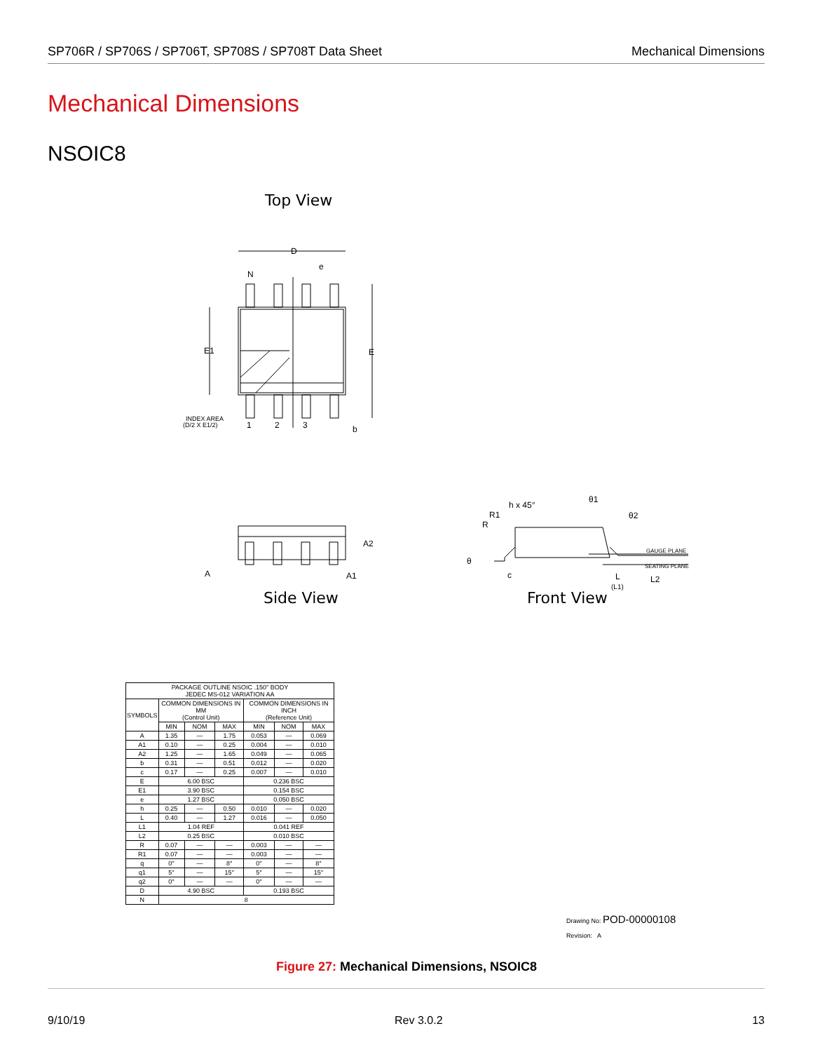SP706R / SP706S / SP706T, SP708S / SP708T Data Sheet Mechanical Dimensions
Mechanical Dimensions
NSOIC8
Top View
D
N
e
E1
E
INDEX AREA
(D/2 X E1/2)
1
2
3
b
A
A2
A1
Side View
h x 45°
R1
R
θ1
θ2
GAUGE PLANE
SEATING PLANE
θ
c
L
(L1)
L2
Front View
| PACKAGE OUTLINE NSOIC .150" BODY JEDEC MS-012 VARIATION AA | | | | | | |
| --- | --- | --- | --- | --- | --- | --- |
| SYMBOLS | COMMON DIMENSIONS IN MM (Control Unit) | | | COMMON DIMENSIONS IN INCH (Reference Unit) | | |
| | MIN | NOM | MAX | MIN | NOM | MAX |
| A | 1.35 | — | 1.75 | 0.053 | — | 0.069 |
| A1 | 0.10 | — | 0.25 | 0.004 | — | 0.010 |
| A2 | 1.25 | — | 1.65 | 0.049 | — | 0.065 |
| b | 0.31 | — | 0.51 | 0.012 | — | 0.020 |
| c | 0.17 | — | 0.25 | 0.007 | — | 0.010 |
| E | 6.00 BSC | | | 0.236 BSC | | |
| E1 | 3.90 BSC | | | 0.154 BSC | | |
| e | 1.27 BSC | | | 0.050 BSC | | |
| h | 0.25 | — | 0.50 | 0.010 | — | 0.020 |
| L | 0.40 | — | 1.27 | 0.016 | — | 0.050 |
| L1 | 1.04 REF | | | 0.041 REF | | |
| L2 | 0.25 BSC | | | 0.010 BSC | | |
| R | 0.07 | — | — | 0.003 | — | — |
| R1 | 0.07 | — | — | 0.003 | — | — |
| q | 0° | — | 8° | 0° | — | 8° |
| q1 | 5° | — | 15° | 5° | — | 15° |
| q2 | 0° | — | — | 0° | — | — |
| D | 4.90 BSC | | | 0.193 BSC | | |
| N | 8 | | | | | |
Drawing No: POD-00000108
Revision: A
Figure 27: Mechanical Dimensions, NSOIC8
9/10/19 Rev 3.0.2 13